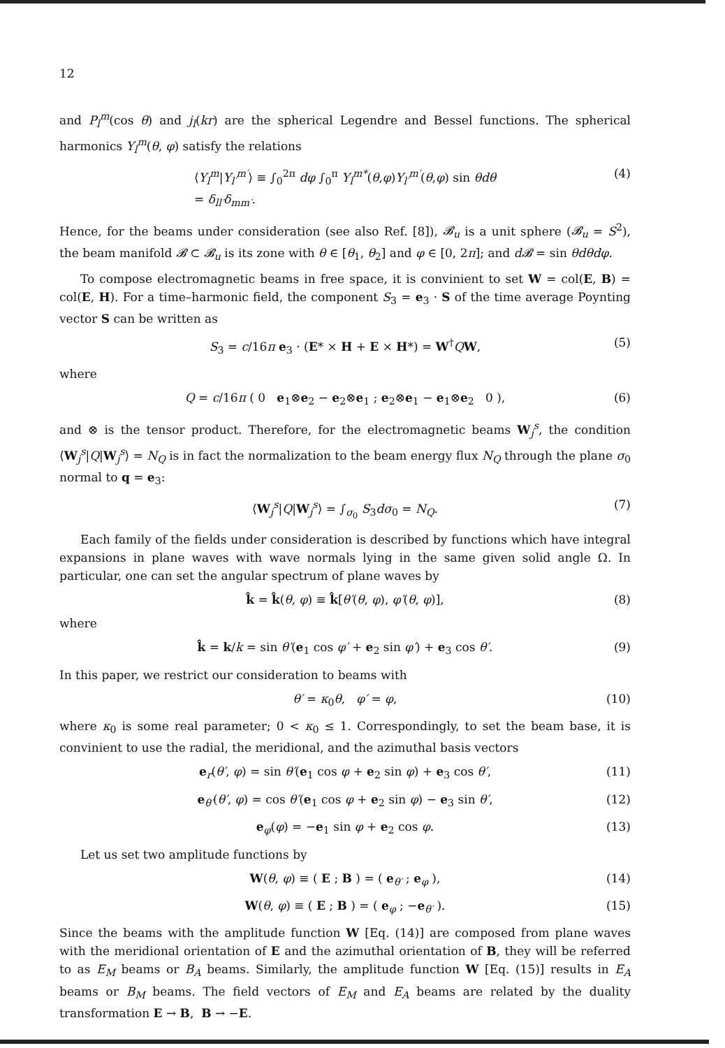12
and P<sub>l</sub><sup>m</sup>(cos θ) and j<sub>l</sub>(kr) are the spherical Legendre and Bessel functions. The spherical harmonics Y<sub>l</sub><sup>m</sup>(θ, φ) satisfy the relations
⟨Y<sub>l</sub><sup>m</sup>|Y<sub>l′</sub><sup>m′</sup>⟩ ≡ ∫<sub>0</sub><sup>2π</sup> dφ ∫<sub>0</sub><sup>π</sup> Y<sub>l</sub><sup>m*</sup>(θ,φ)Y<sub>l′</sub><sup>m′</sup>(θ,φ) sin θdθ
= δ<sub>ll′</sub>δ<sub>mm′</sub>. (4)
Hence, for the beams under consideration (see also Ref. [8]), 𝓑<sub>u</sub> is a unit sphere (𝓑<sub>u</sub> = S<sup>2</sup>), the beam manifold 𝓑 ⊂ 𝓑<sub>u</sub> is its zone with θ ∈ [θ<sub>1</sub>, θ<sub>2</sub>] and φ ∈ [0, 2π]; and d𝓑 = sin θdθdφ.
To compose electromagnetic beams in free space, it is convinient to set W = col(E, B) = col(E, H). For a time–harmonic field, the component S<sub>3</sub> = e<sub>3</sub> · S of the time average Poynting vector S can be written as
S<sub>3</sub> = c/16π e<sub>3</sub> · (E* × H + E × H*) = W<sup>†</sup>QW, (5)
where
Q = c/16π ( 0 e<sub>1</sub>⊗e<sub>2</sub> − e<sub>2</sub>⊗e<sub>1</sub> ; e<sub>2</sub>⊗e<sub>1</sub> − e<sub>1</sub>⊗e<sub>2</sub> 0 ), (6)
and ⊗ is the tensor product. Therefore, for the electromagnetic beams W<sub>j</sub><sup>s</sup>, the condition ⟨W<sub>j</sub><sup>s</sup>|Q|W<sub>j</sub><sup>s</sup>⟩ = N<sub>Q</sub> is in fact the normalization to the beam energy flux N<sub>Q</sub> through the plane σ<sub>0</sub> normal to q = e<sub>3</sub>:
⟨W<sub>j</sub><sup>s</sup>|Q|W<sub>j</sub><sup>s</sup>⟩ = ∫<sub>σ<sub>0</sub></sub> S<sub>3</sub>dσ<sub>0</sub> = N<sub>Q</sub>. (7)
Each family of the fields under consideration is described by functions which have integral expansions in plane waves with wave normals lying in the same given solid angle Ω. In particular, one can set the angular spectrum of plane waves by
k̂ = k̂(θ, φ) ≡ k̂[θ′(θ, φ), φ′(θ, φ)], (8)
where
k̂ = k/k = sin θ′(e<sub>1</sub> cos φ′ + e<sub>2</sub> sin φ′) + e<sub>3</sub> cos θ′. (9)
In this paper, we restrict our consideration to beams with
θ′ = κ<sub>0</sub>θ, φ′ = φ, (10)
where κ<sub>0</sub> is some real parameter; 0 < κ<sub>0</sub> ≤ 1. Correspondingly, to set the beam base, it is convinient to use the radial, the meridional, and the azimuthal basis vectors
e<sub>r</sub>(θ′, φ) = sin θ′(e<sub>1</sub> cos φ + e<sub>2</sub> sin φ) + e<sub>3</sub> cos θ′, (11)
e<sub>θ′</sub>(θ′, φ) = cos θ′(e<sub>1</sub> cos φ + e<sub>2</sub> sin φ) − e<sub>3</sub> sin θ′, (12)
e<sub>φ</sub>(φ) = −e<sub>1</sub> sin φ + e<sub>2</sub> cos φ. (13)
Let us set two amplitude functions by
W(θ, φ) ≡ ( E ; B ) = ( e<sub>θ′</sub> ; e<sub>φ</sub> ), (14)
W(θ, φ) ≡ ( E ; B ) = ( e<sub>φ</sub> ; −e<sub>θ′</sub> ). (15)
Since the beams with the amplitude function W [Eq. (14)] are composed from plane waves with the meridional orientation of E and the azimuthal orientation of B, they will be referred to as E<sub>M</sub> beams or B<sub>A</sub> beams. Similarly, the amplitude function W [Eq. (15)] results in E<sub>A</sub> beams or B<sub>M</sub> beams. The field vectors of E<sub>M</sub> and E<sub>A</sub> beams are related by the duality transformation E → B, B → −E.